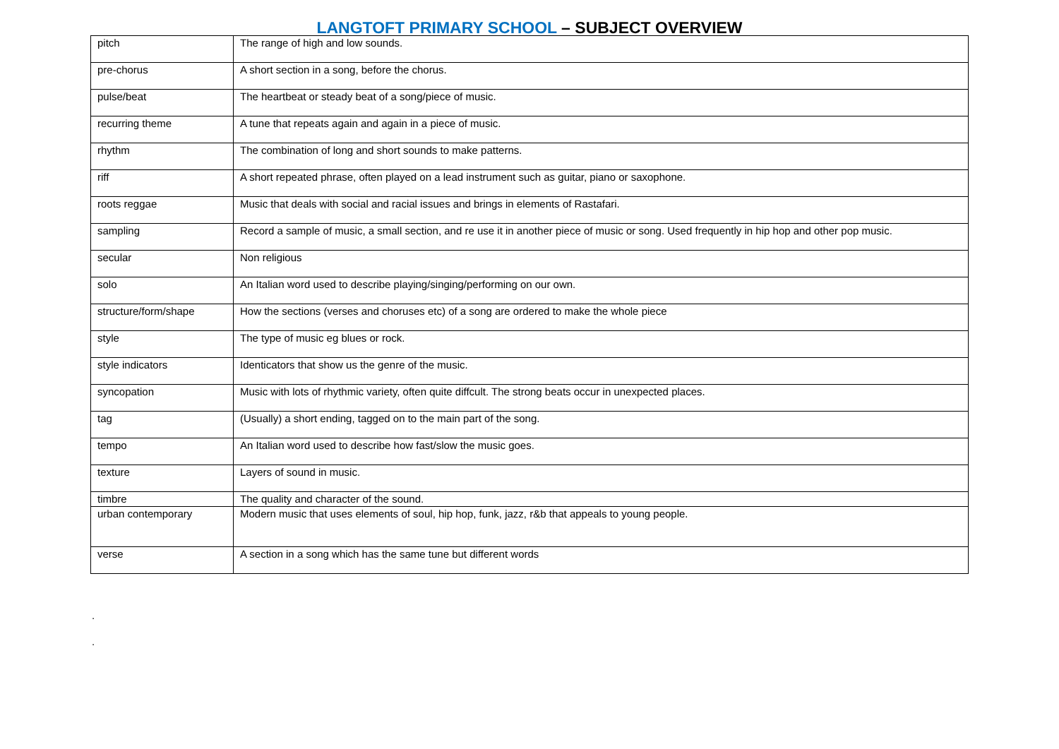LANGTOFT PRIMARY SCHOOL – SUBJECT OVERVIEW
| pitch | The range of high and low sounds. |
| pre-chorus | A short section in a song, before the chorus. |
| pulse/beat | The heartbeat or steady beat of a song/piece of music. |
| recurring theme | A tune that repeats again and again in a piece of music. |
| rhythm | The combination of long and short sounds to make patterns. |
| riff | A short repeated phrase, often played on a lead instrument such as guitar, piano or saxophone. |
| roots reggae | Music that deals with social and racial issues and brings in elements of Rastafari. |
| sampling | Record a sample of music, a small section, and re use it in another piece of music or song. Used frequently in hip hop and other pop music. |
| secular | Non religious |
| solo | An Italian word used to describe playing/singing/performing on our own. |
| structure/form/shape | How the sections (verses and choruses etc) of a song are ordered to make the whole piece |
| style | The type of music eg blues or rock. |
| style indicators | Identicators that show us the genre of the music. |
| syncopation | Music with lots of rhythmic variety, often quite diffcult. The strong beats occur in unexpected places. |
| tag | (Usually) a short ending, tagged on to the main part of the song. |
| tempo | An Italian word used to describe how fast/slow the music goes. |
| texture | Layers of sound in music. |
| timbre | The quality and character of the sound. |
| urban contemporary | Modern music that uses elements of soul, hip hop, funk, jazz, r&b that appeals to young people. |
| verse | A section in a song which has the same tune but different words |
.
.